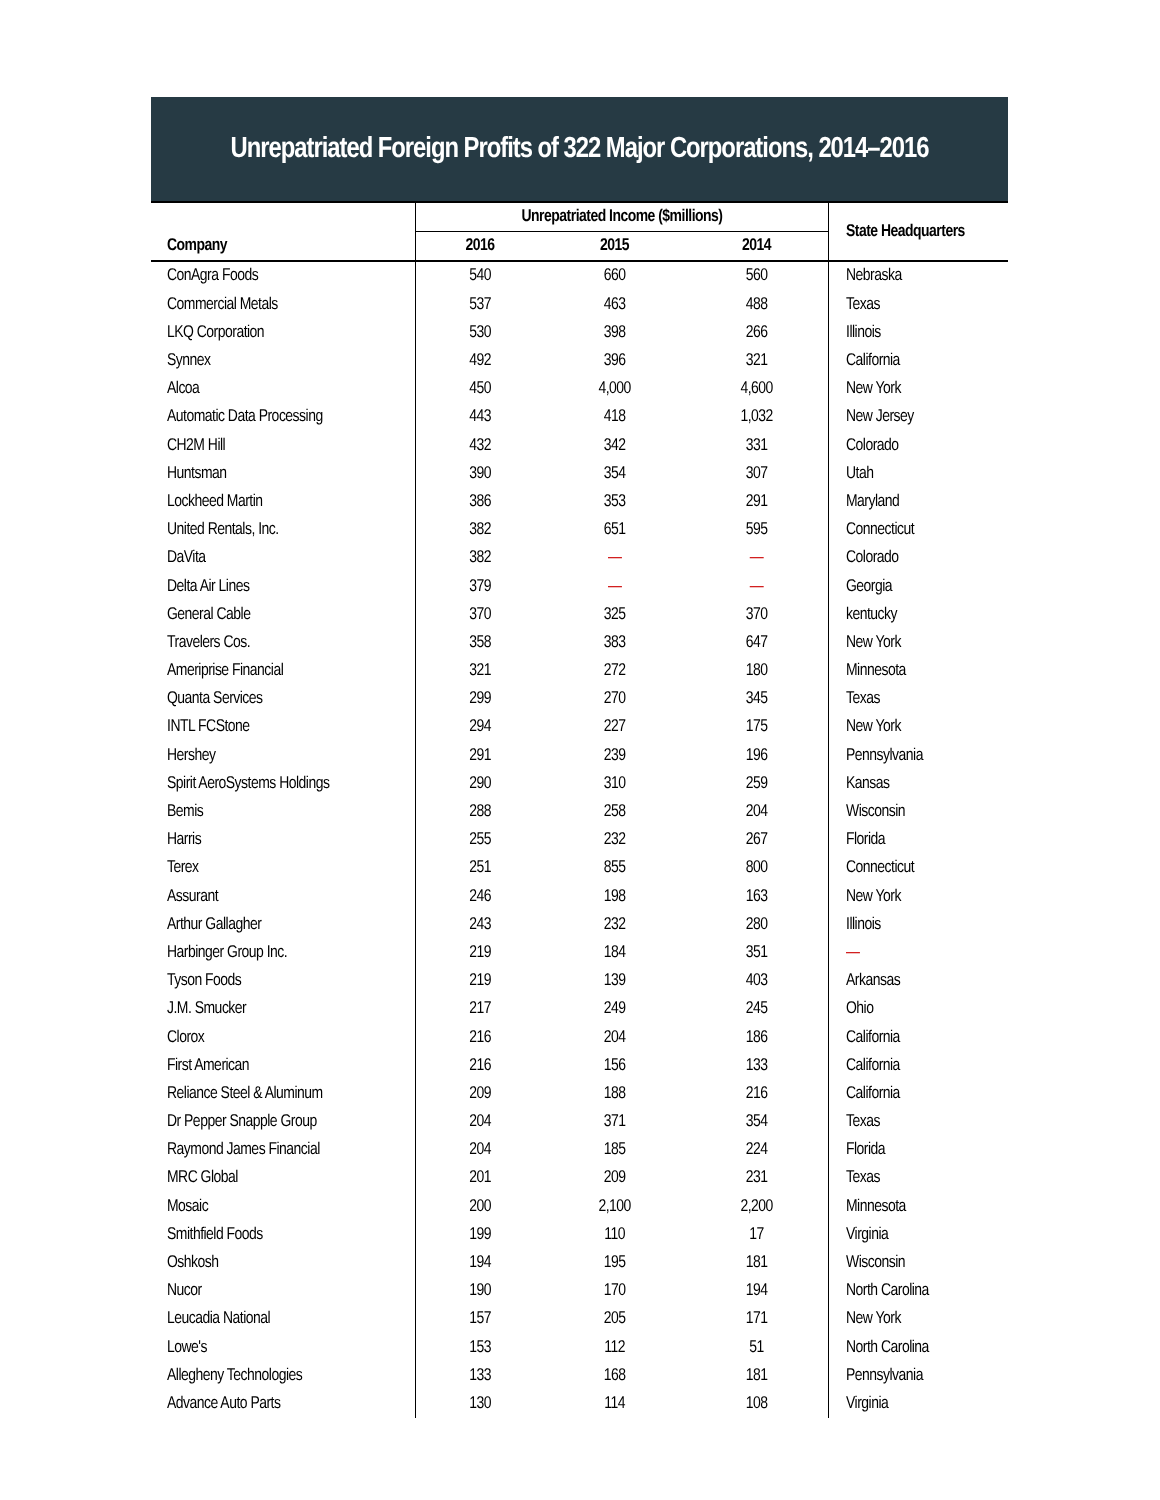Unrepatriated Foreign Profits of 322 Major Corporations, 2014–2016
| | Unrepatriated Income ($millions) | | | State Headquarters |
| --- | --- | --- | --- | --- |
| Company | 2016 | 2015 | 2014 | |
| ConAgra Foods | 540 | 660 | 560 | Nebraska |
| Commercial Metals | 537 | 463 | 488 | Texas |
| LKQ Corporation | 530 | 398 | 266 | Illinois |
| Synnex | 492 | 396 | 321 | California |
| Alcoa | 450 | 4,000 | 4,600 | New York |
| Automatic Data Processing | 443 | 418 | 1,032 | New Jersey |
| CH2M Hill | 432 | 342 | 331 | Colorado |
| Huntsman | 390 | 354 | 307 | Utah |
| Lockheed Martin | 386 | 353 | 291 | Maryland |
| United Rentals, Inc. | 382 | 651 | 595 | Connecticut |
| DaVita | 382 | — | — | Colorado |
| Delta Air Lines | 379 | — | — | Georgia |
| General Cable | 370 | 325 | 370 | kentucky |
| Travelers Cos. | 358 | 383 | 647 | New York |
| Ameriprise Financial | 321 | 272 | 180 | Minnesota |
| Quanta Services | 299 | 270 | 345 | Texas |
| INTL FCStone | 294 | 227 | 175 | New York |
| Hershey | 291 | 239 | 196 | Pennsylvania |
| Spirit AeroSystems Holdings | 290 | 310 | 259 | Kansas |
| Bemis | 288 | 258 | 204 | Wisconsin |
| Harris | 255 | 232 | 267 | Florida |
| Terex | 251 | 855 | 800 | Connecticut |
| Assurant | 246 | 198 | 163 | New York |
| Arthur Gallagher | 243 | 232 | 280 | Illinois |
| Harbinger Group Inc. | 219 | 184 | 351 | — |
| Tyson Foods | 219 | 139 | 403 | Arkansas |
| J.M. Smucker | 217 | 249 | 245 | Ohio |
| Clorox | 216 | 204 | 186 | California |
| First American | 216 | 156 | 133 | California |
| Reliance Steel & Aluminum | 209 | 188 | 216 | California |
| Dr Pepper Snapple Group | 204 | 371 | 354 | Texas |
| Raymond James Financial | 204 | 185 | 224 | Florida |
| MRC Global | 201 | 209 | 231 | Texas |
| Mosaic | 200 | 2,100 | 2,200 | Minnesota |
| Smithfield Foods | 199 | 110 | 17 | Virginia |
| Oshkosh | 194 | 195 | 181 | Wisconsin |
| Nucor | 190 | 170 | 194 | North Carolina |
| Leucadia National | 157 | 205 | 171 | New York |
| Lowe's | 153 | 112 | 51 | North Carolina |
| Allegheny Technologies | 133 | 168 | 181 | Pennsylvania |
| Advance Auto Parts | 130 | 114 | 108 | Virginia |